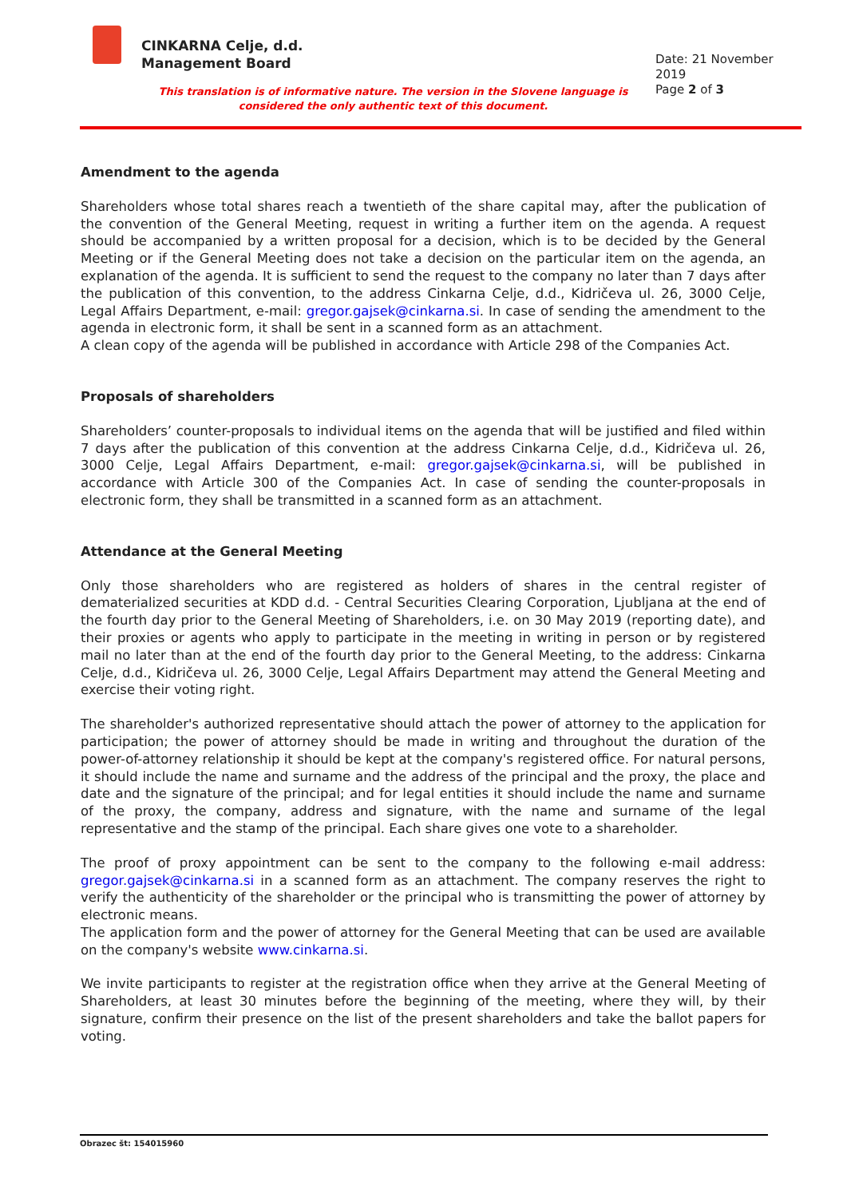CINKARNA Celje, d.d.
Management Board
Date: 21 November 2019
Page 2 of 3
This translation is of informative nature. The version in the Slovene language is considered the only authentic text of this document.
Amendment to the agenda
Shareholders whose total shares reach a twentieth of the share capital may, after the publication of the convention of the General Meeting, request in writing a further item on the agenda. A request should be accompanied by a written proposal for a decision, which is to be decided by the General Meeting or if the General Meeting does not take a decision on the particular item on the agenda, an explanation of the agenda. It is sufficient to send the request to the company no later than 7 days after the publication of this convention, to the address Cinkarna Celje, d.d., Kidričeva ul. 26, 3000 Celje, Legal Affairs Department, e-mail: gregor.gajsek@cinkarna.si. In case of sending the amendment to the agenda in electronic form, it shall be sent in a scanned form as an attachment.
A clean copy of the agenda will be published in accordance with Article 298 of the Companies Act.
Proposals of shareholders
Shareholders’ counter-proposals to individual items on the agenda that will be justified and filed within 7 days after the publication of this convention at the address Cinkarna Celje, d.d., Kidričeva ul. 26, 3000 Celje, Legal Affairs Department, e-mail: gregor.gajsek@cinkarna.si, will be published in accordance with Article 300 of the Companies Act. In case of sending the counter-proposals in electronic form, they shall be transmitted in a scanned form as an attachment.
Attendance at the General Meeting
Only those shareholders who are registered as holders of shares in the central register of dematerialized securities at KDD d.d. - Central Securities Clearing Corporation, Ljubljana at the end of the fourth day prior to the General Meeting of Shareholders, i.e. on 30 May 2019 (reporting date), and their proxies or agents who apply to participate in the meeting in writing in person or by registered mail no later than at the end of the fourth day prior to the General Meeting, to the address: Cinkarna Celje, d.d., Kidričeva ul. 26, 3000 Celje, Legal Affairs Department may attend the General Meeting and exercise their voting right.
The shareholder's authorized representative should attach the power of attorney to the application for participation; the power of attorney should be made in writing and throughout the duration of the power-of-attorney relationship it should be kept at the company's registered office. For natural persons, it should include the name and surname and the address of the principal and the proxy, the place and date and the signature of the principal; and for legal entities it should include the name and surname of the proxy, the company, address and signature, with the name and surname of the legal representative and the stamp of the principal. Each share gives one vote to a shareholder.
The proof of proxy appointment can be sent to the company to the following e-mail address: gregor.gajsek@cinkarna.si in a scanned form as an attachment. The company reserves the right to verify the authenticity of the shareholder or the principal who is transmitting the power of attorney by electronic means.
The application form and the power of attorney for the General Meeting that can be used are available on the company's website www.cinkarna.si.
We invite participants to register at the registration office when they arrive at the General Meeting of Shareholders, at least 30 minutes before the beginning of the meeting, where they will, by their signature, confirm their presence on the list of the present shareholders and take the ballot papers for voting.
Obrazec št: 154015960